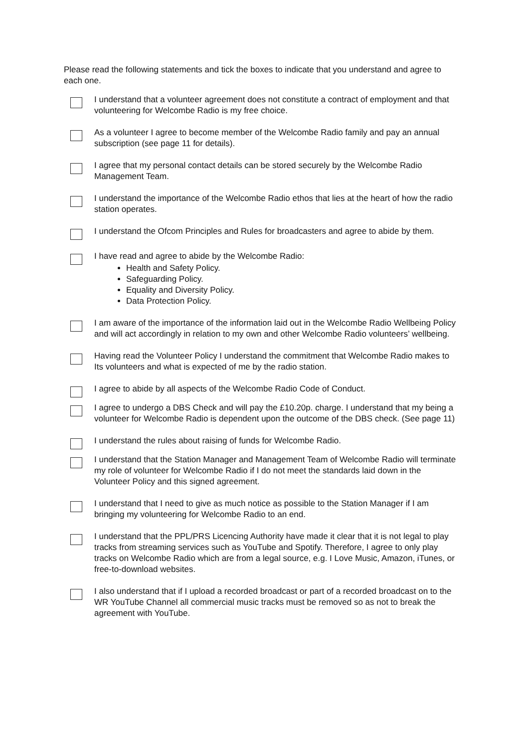Please read the following statements and tick the boxes to indicate that you understand and agree to each one.
I understand that a volunteer agreement does not constitute a contract of employment and that volunteering for Welcombe Radio is my free choice.
As a volunteer I agree to become member of the Welcombe Radio family and pay an annual subscription (see page 11 for details).
I agree that my personal contact details can be stored securely by the Welcombe Radio Management Team.
I understand the importance of the Welcombe Radio ethos that lies at the heart of how the radio station operates.
I understand the Ofcom Principles and Rules for broadcasters and agree to abide by them.
I have read and agree to abide by the Welcombe Radio:
Health and Safety Policy.
Safeguarding Policy.
Equality and Diversity Policy.
Data Protection Policy.
I am aware of the importance of the information laid out in the Welcombe Radio Wellbeing Policy and will act accordingly in relation to my own and other Welcombe Radio volunteers’ wellbeing.
Having read the Volunteer Policy I understand the commitment that Welcombe Radio makes to Its volunteers and what is expected of me by the radio station.
I agree to abide by all aspects of the Welcombe Radio Code of Conduct.
I agree to undergo a DBS Check and will pay the £10.20p. charge. I understand that my being a volunteer for Welcombe Radio is dependent upon the outcome of the DBS check. (See page 11)
I understand the rules about raising of funds for Welcombe Radio.
I understand that the Station Manager and Management Team of Welcombe Radio will terminate my role of volunteer for Welcombe Radio if I do not meet the standards laid down in the Volunteer Policy and this signed agreement.
I understand that I need to give as much notice as possible to the Station Manager if I am bringing my volunteering for Welcombe Radio to an end.
I understand that the PPL/PRS Licencing Authority have made it clear that it is not legal to play tracks from streaming services such as YouTube and Spotify. Therefore, I agree to only play tracks on Welcombe Radio which are from a legal source, e.g. I Love Music, Amazon, iTunes, or free-to-download websites.
I also understand that if I upload a recorded broadcast or part of a recorded broadcast on to the WR YouTube Channel all commercial music tracks must be removed so as not to break the agreement with YouTube.